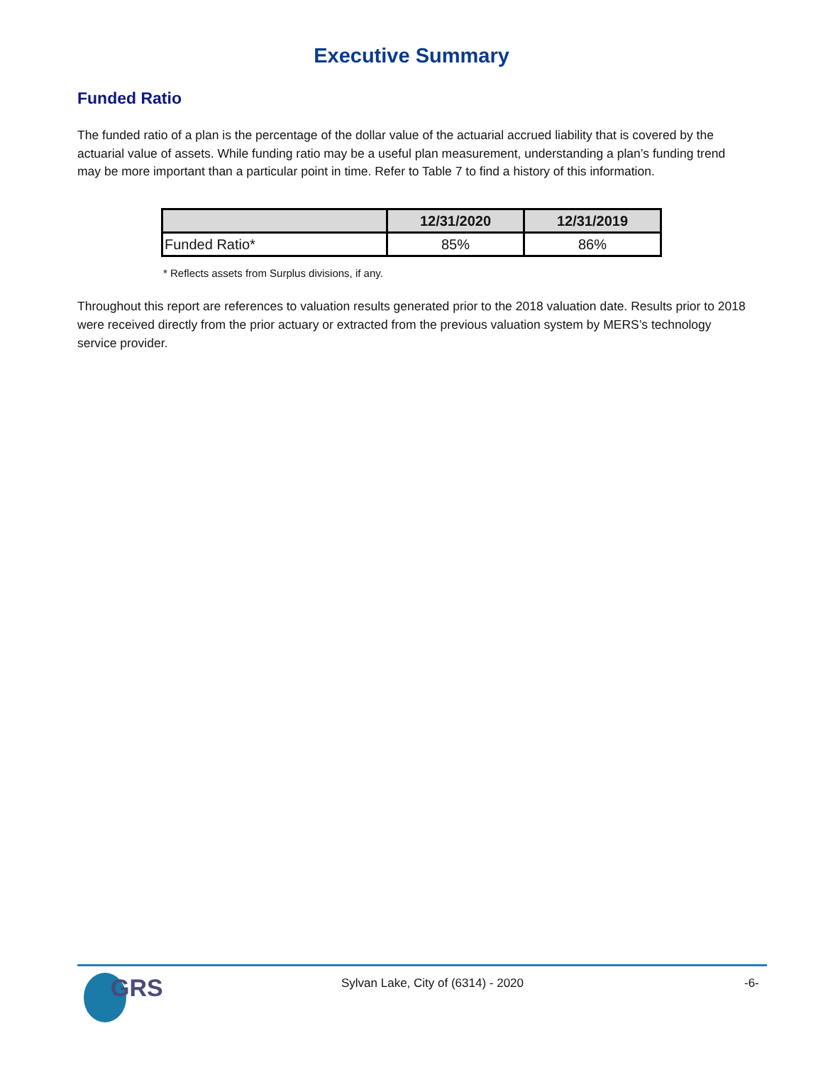Executive Summary
Funded Ratio
The funded ratio of a plan is the percentage of the dollar value of the actuarial accrued liability that is covered by the actuarial value of assets. While funding ratio may be a useful plan measurement, understanding a plan’s funding trend may be more important than a particular point in time. Refer to Table 7 to find a history of this information.
| | 12/31/2020 | 12/31/2019 |
| --- | --- | --- |
| Funded Ratio* | 85% | 86% |
* Reflects assets from Surplus divisions, if any.
Throughout this report are references to valuation results generated prior to the 2018 valuation date. Results prior to 2018 were received directly from the prior actuary or extracted from the previous valuation system by MERS’s technology service provider.
GRS Sylvan Lake, City of (6314) - 2020 -6-